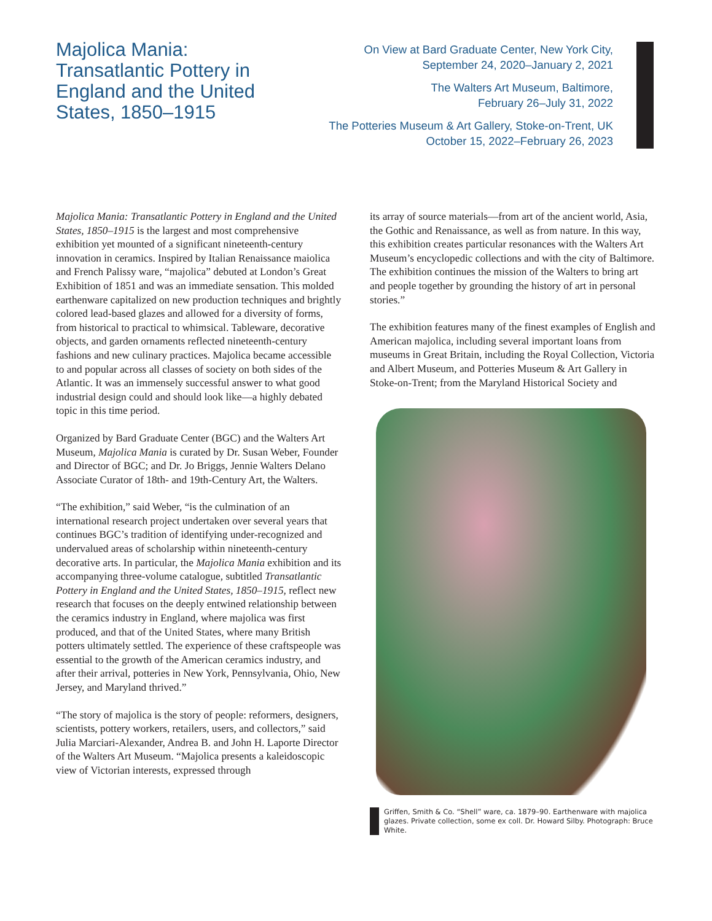Majolica Mania: Transatlantic Pottery in England and the United States, 1850–1915
On View at Bard Graduate Center, New York City,
September 24, 2020–January 2, 2021
The Walters Art Museum, Baltimore,
February 26–July 31, 2022
The Potteries Museum & Art Gallery, Stoke-on-Trent, UK
October 15, 2022–February 26, 2023
Majolica Mania: Transatlantic Pottery in England and the United States, 1850–1915 is the largest and most comprehensive exhibition yet mounted of a significant nineteenth-century innovation in ceramics. Inspired by Italian Renaissance maiolica and French Palissy ware, “majolica” debuted at London’s Great Exhibition of 1851 and was an immediate sensation. This molded earthenware capitalized on new production techniques and brightly colored lead-based glazes and allowed for a diversity of forms, from historical to practical to whimsical. Tableware, decorative objects, and garden ornaments reflected nineteenth-century fashions and new culinary practices. Majolica became accessible to and popular across all classes of society on both sides of the Atlantic. It was an immensely successful answer to what good industrial design could and should look like—a highly debated topic in this time period.
Organized by Bard Graduate Center (BGC) and the Walters Art Museum, Majolica Mania is curated by Dr. Susan Weber, Founder and Director of BGC; and Dr. Jo Briggs, Jennie Walters Delano Associate Curator of 18th- and 19th-Century Art, the Walters.
“The exhibition,” said Weber, “is the culmination of an international research project undertaken over several years that continues BGC’s tradition of identifying under-recognized and undervalued areas of scholarship within nineteenth-century decorative arts. In particular, the Majolica Mania exhibition and its accompanying three-volume catalogue, subtitled Transatlantic Pottery in England and the United States, 1850–1915, reflect new research that focuses on the deeply entwined relationship between the ceramics industry in England, where majolica was first produced, and that of the United States, where many British potters ultimately settled. The experience of these craftspeople was essential to the growth of the American ceramics industry, and after their arrival, potteries in New York, Pennsylvania, Ohio, New Jersey, and Maryland thrived.”
“The story of majolica is the story of people: reformers, designers, scientists, pottery workers, retailers, users, and collectors,” said Julia Marciari-Alexander, Andrea B. and John H. Laporte Director of the Walters Art Museum. “Majolica presents a kaleidoscopic view of Victorian interests, expressed through
its array of source materials—from art of the ancient world, Asia, the Gothic and Renaissance, as well as from nature. In this way, this exhibition creates particular resonances with the Walters Art Museum’s encyclopedic collections and with the city of Baltimore. The exhibition continues the mission of the Walters to bring art and people together by grounding the history of art in personal stories.”
The exhibition features many of the finest examples of English and American majolica, including several important loans from museums in Great Britain, including the Royal Collection, Victoria and Albert Museum, and Potteries Museum & Art Gallery in Stoke-on-Trent; from the Maryland Historical Society and
Griffen, Smith & Co. “Shell” ware, ca. 1879–90. Earthenware with majolica glazes. Private collection, some ex coll. Dr. Howard Silby. Photograph: Bruce White.